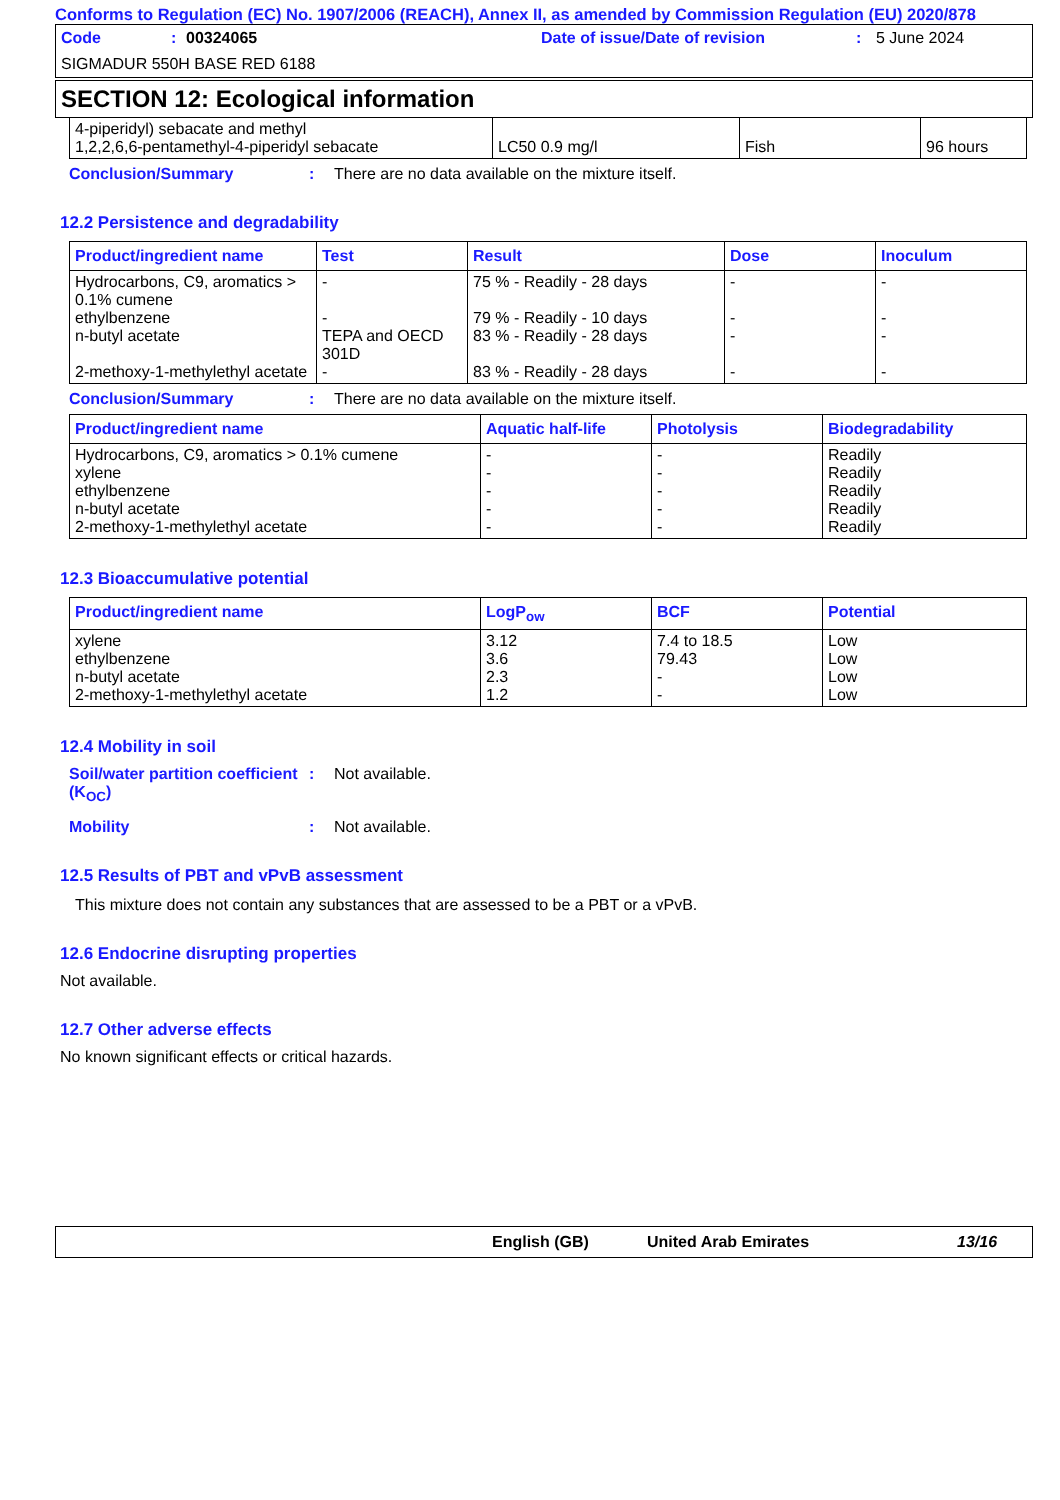Conforms to Regulation (EC) No. 1907/2006 (REACH), Annex II, as amended by Commission Regulation (EU) 2020/878
Code: 00324065 Date of issue/Date of revision: 5 June 2024
SIGMADUR 550H BASE RED 6188
SECTION 12: Ecological information
| 4-piperidyl) sebacate and methyl 1,2,2,6,6-pentamethyl-4-piperidyl sebacate | LC50 0.9 mg/l | Fish | 96 hours |
Conclusion/Summary: There are no data available on the mixture itself.
12.2 Persistence and degradability
| Product/ingredient name | Test | Result | Dose | Inoculum |
| --- | --- | --- | --- | --- |
| Hydrocarbons, C9, aromatics > 0.1% cumene ethylbenzene n-butyl acetate 2-methoxy-1-methylethyl acetate | - - TEPA and OECD 301D - | 75 % - Readily - 28 days 79 % - Readily - 10 days 83 % - Readily - 28 days 83 % - Readily - 28 days | - - - - | - - - - |
Conclusion/Summary: There are no data available on the mixture itself.
| Product/ingredient name | Aquatic half-life | Photolysis | Biodegradability |
| --- | --- | --- | --- |
| Hydrocarbons, C9, aromatics > 0.1% cumene xylene ethylbenzene n-butyl acetate 2-methoxy-1-methylethyl acetate | - - - - - | - - - - - | Readily Readily Readily Readily Readily |
12.3 Bioaccumulative potential
| Product/ingredient name | LogP<sub>ow</sub> | BCF | Potential |
| --- | --- | --- | --- |
| xylene ethylbenzene n-butyl acetate 2-methoxy-1-methylethyl acetate | 3.12 3.6 2.3 1.2 | 7.4 to 18.5 79.43 - - | Low Low Low Low |
12.4 Mobility in soil
Soil/water partition coefficient (K<sub>OC</sub>): Not available.
Mobility: Not available.
12.5 Results of PBT and vPvB assessment
This mixture does not contain any substances that are assessed to be a PBT or a vPvB.
12.6 Endocrine disrupting properties
Not available.
12.7 Other adverse effects
No known significant effects or critical hazards.
English (GB) United Arab Emirates 13/16